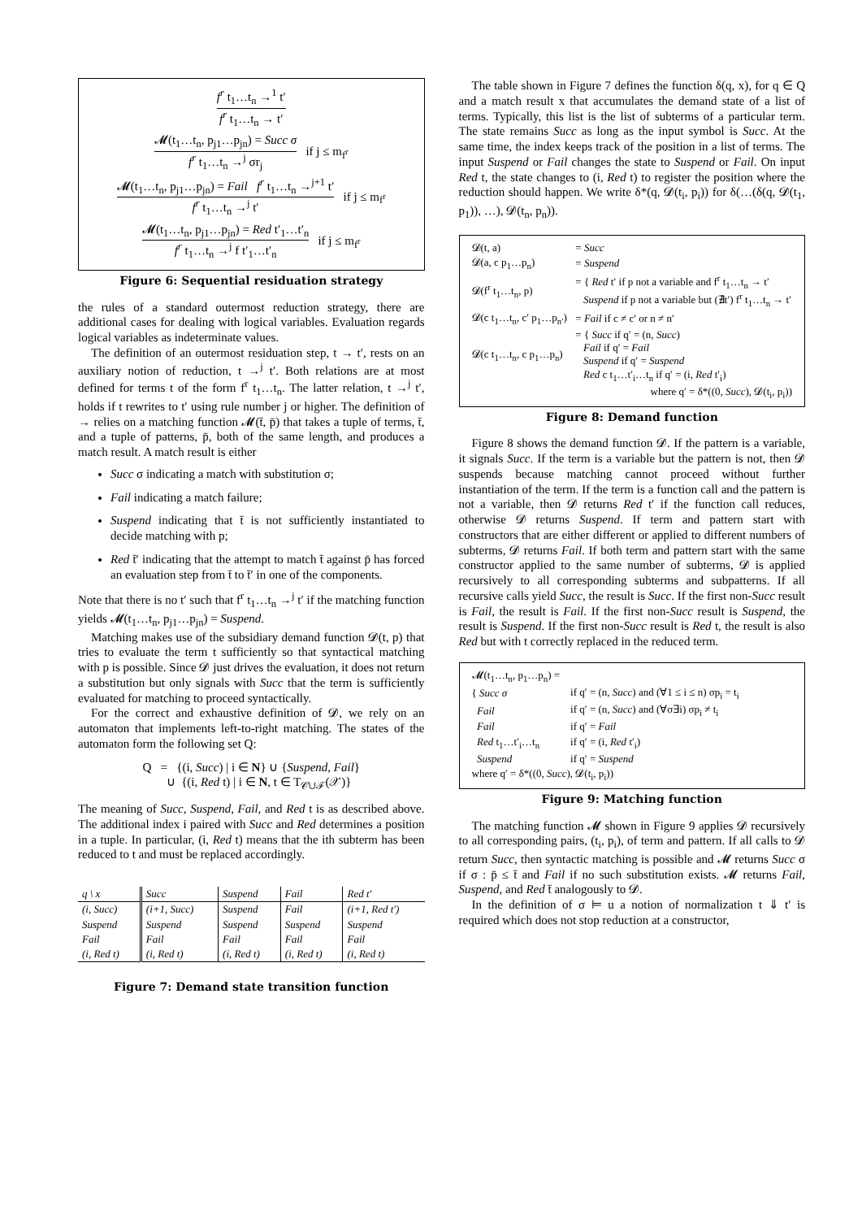f<sup>r</sup> t<sub>1</sub>…t<sub>n</sub> →<sup>1</sup> t′ f<sup>r</sup> t<sub>1</sub>…t<sub>n</sub> → t′
𝓜(t<sub>1</sub>…t<sub>n</sub>, p<sub>j1</sub>…p<sub>jn</sub>) = Succ σ f<sup>r</sup> t<sub>1</sub>…t<sub>n</sub> →<sup>j</sup> σr<sub>j</sub> if j ≤ m<sub>f<sup>r</sup></sub>
𝓜(t<sub>1</sub>…t<sub>n</sub>, p<sub>j1</sub>…p<sub>jn</sub>) = Fail f<sup>r</sup> t<sub>1</sub>…t<sub>n</sub> →<sup>j+1</sup> t′ f<sup>r</sup> t<sub>1</sub>…t<sub>n</sub> →<sup>j</sup> t′ if j ≤ m<sub>f<sup>r</sup></sub>
𝓜(t<sub>1</sub>…t<sub>n</sub>, p<sub>j1</sub>…p<sub>jn</sub>) = Red t′<sub>1</sub>…t′<sub>n</sub> f<sup>r</sup> t<sub>1</sub>…t<sub>n</sub> →<sup>j</sup> f t′<sub>1</sub>…t′<sub>n</sub> if j ≤ m<sub>f<sup>r</sup></sub>
Figure 6: Sequential residuation strategy
the rules of a standard outermost reduction strategy, there are additional cases for dealing with logical variables. Evaluation regards logical variables as indeterminate values.
The definition of an outermost residuation step, t → t′, rests on an auxiliary notion of reduction, t →<sup>j</sup> t′. Both relations are at most defined for terms t of the form f<sup>r</sup> t<sub>1</sub>…t<sub>n</sub>. The latter relation, t →<sup>j</sup> t′, holds if t rewrites to t′ using rule number j or higher. The definition of → relies on a matching function 𝓜(t̄, p̄) that takes a tuple of terms, t̄, and a tuple of patterns, p̄, both of the same length, and produces a match result. A match result is either
Succ σ indicating a match with substitution σ;
Fail indicating a match failure;
Suspend indicating that t̄ is not sufficiently instantiated to decide matching with p;
Red t̄′ indicating that the attempt to match t̄ against p̄ has forced an evaluation step from t̄ to t̄′ in one of the components.
Note that there is no t′ such that f<sup>r</sup> t<sub>1</sub>…t<sub>n</sub> →<sup>j</sup> t′ if the matching function yields 𝓜(t<sub>1</sub>…t<sub>n</sub>, p<sub>j1</sub>…p<sub>jn</sub>) = Suspend.
Matching makes use of the subsidiary demand function 𝓓(t, p) that tries to evaluate the term t sufficiently so that syntactical matching with p is possible. Since 𝓓 just drives the evaluation, it does not return a substitution but only signals with Succ that the term is sufficiently evaluated for matching to proceed syntactically.
For the correct and exhaustive definition of 𝓓, we rely on an automaton that implements left-to-right matching. The states of the automaton form the following set Q:
Q = {(i, Succ) | i ∈ N} ∪ {Suspend, Fail}
∪ {(i, Red t) | i ∈ N, t ∈ T<sub>𝒞∪ℱ</sub>(𝒳)}
The meaning of Succ, Suspend, Fail, and Red t is as described above. The additional index i paired with Succ and Red determines a position in a tuple. In particular, (i, Red t) means that the ith subterm has been reduced to t and must be replaced accordingly.
| q \ x | Succ | Suspend | Fail | Red t′ |
| --- | --- | --- | --- | --- |
| (i, Succ) | (i+1, Succ) | Suspend | Fail | (i+1, Red t′) |
| Suspend | Suspend | Suspend | Suspend | Suspend |
| Fail | Fail | Fail | Fail | Fail |
| (i, Red t) | (i, Red t) | (i, Red t) | (i, Red t) | (i, Red t) |
Figure 7: Demand state transition function
The table shown in Figure 7 defines the function δ(q, x), for q ∈ Q and a match result x that accumulates the demand state of a list of terms. Typically, this list is the list of subterms of a particular term. The state remains Succ as long as the input symbol is Succ. At the same time, the index keeps track of the position in a list of terms. The input Suspend or Fail changes the state to Suspend or Fail. On input Red t, the state changes to (i, Red t) to register the position where the reduction should happen. We write δ*(q, 𝓓(t<sub>i</sub>, p<sub>i</sub>)) for δ(…(δ(q, 𝓓(t<sub>1</sub>, p<sub>1</sub>)), …), 𝓓(t<sub>n</sub>, p<sub>n</sub>)).
| 𝓓(t, a) | = Succ |
| 𝓓(a, c p<sub>1</sub>…p<sub>n</sub>) | = Suspend |
| 𝓓(f<sup>r</sup> t<sub>1</sub>…t<sub>n</sub>, p) | = { Red t′ if p not a variable and f<sup>r</sup> t<sub>1</sub>…t<sub>n</sub> → t′ Suspend if p not a variable but (∄t′) f<sup>r</sup> t<sub>1</sub>…t<sub>n</sub> → t′ |
| 𝓓(c t<sub>1</sub>…t<sub>n</sub>, c′ p<sub>1</sub>…p<sub>n′</sub>) | = Fail if c ≠ c′ or n ≠ n′ |
| 𝓓(c t<sub>1</sub>…t<sub>n</sub>, c p<sub>1</sub>…p<sub>n</sub>) | = { Succ if q′ = (n, Succ ) Fail if q′ = Fail Suspend if q′ = Suspend Red c t<sub>1</sub>…t′<sub>i</sub>…t<sub>n</sub> if q′ = (i, Red t′<sub>i</sub>) |
| where q′ = δ*((0, Succ ), 𝓓(t<sub>i</sub>, p<sub>i</sub>)) | |
Figure 8: Demand function
Figure 8 shows the demand function 𝓓. If the pattern is a variable, it signals Succ. If the term is a variable but the pattern is not, then 𝓓 suspends because matching cannot proceed without further instantiation of the term. If the term is a function call and the pattern is not a variable, then 𝓓 returns Red t′ if the function call reduces, otherwise 𝓓 returns Suspend. If term and pattern start with constructors that are either different or applied to different numbers of subterms, 𝓓 returns Fail. If both term and pattern start with the same constructor applied to the same number of subterms, 𝓓 is applied recursively to all corresponding subterms and subpatterns. If all recursive calls yield Succ, the result is Succ. If the first non-Succ result is Fail, the result is Fail. If the first non-Succ result is Suspend, the result is Suspend. If the first non-Succ result is Red t, the result is also Red but with t correctly replaced in the reduced term.
| 𝓜(t<sub>1</sub>…t<sub>n</sub>, p<sub>1</sub>…p<sub>n</sub>) = | |
| { Succ σ | if q′ = (n, Succ ) and (∀1 ≤ i ≤ n) σp<sub>i</sub> = t<sub>i</sub> |
| Fail | if q′ = (n, Succ ) and (∀σ∃i) σp<sub>i</sub> ≠ t<sub>i</sub> |
| Fail | if q′ = Fail |
| Red t<sub>1</sub>…t′<sub>i</sub>…t<sub>n</sub> | if q′ = (i, Red t′<sub>i</sub>) |
| Suspend | if q′ = Suspend |
| where q′ = δ*((0, Succ ), 𝓓(t<sub>i</sub>, p<sub>i</sub>)) | |
Figure 9: Matching function
The matching function 𝓜 shown in Figure 9 applies 𝓓 recursively to all corresponding pairs, (t<sub>i</sub>, p<sub>i</sub>), of term and pattern. If all calls to 𝓓 return Succ, then syntactic matching is possible and 𝓜 returns Succ σ if σ : p̄ ≤ t̄ and Fail if no such substitution exists. 𝓜 returns Fail, Suspend, and Red t̄ analogously to 𝓓.
In the definition of σ ⊨ u a notion of normalization t ⇓ t′ is required which does not stop reduction at a constructor,